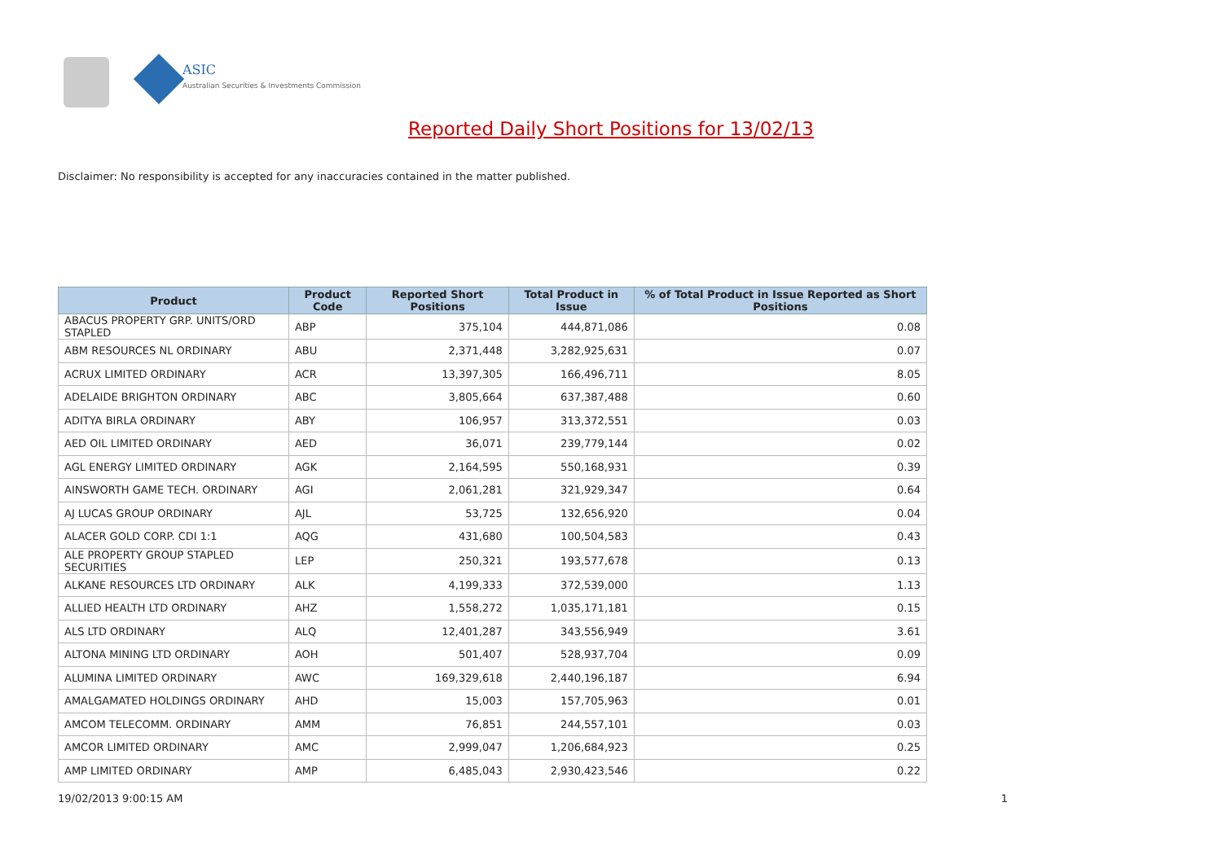ASIC
Australian Securities & Investments Commission
Reported Daily Short Positions for 13/02/13
Disclaimer: No responsibility is accepted for any inaccuracies contained in the matter published.
| Product | Product Code | Reported Short Positions | Total Product in Issue | % of Total Product in Issue Reported as Short Positions |
| --- | --- | --- | --- | --- |
| ABACUS PROPERTY GRP. UNITS/ORD STAPLED | ABP | 375,104 | 444,871,086 | 0.08 |
| ABM RESOURCES NL ORDINARY | ABU | 2,371,448 | 3,282,925,631 | 0.07 |
| ACRUX LIMITED ORDINARY | ACR | 13,397,305 | 166,496,711 | 8.05 |
| ADELAIDE BRIGHTON ORDINARY | ABC | 3,805,664 | 637,387,488 | 0.60 |
| ADITYA BIRLA ORDINARY | ABY | 106,957 | 313,372,551 | 0.03 |
| AED OIL LIMITED ORDINARY | AED | 36,071 | 239,779,144 | 0.02 |
| AGL ENERGY LIMITED ORDINARY | AGK | 2,164,595 | 550,168,931 | 0.39 |
| AINSWORTH GAME TECH. ORDINARY | AGI | 2,061,281 | 321,929,347 | 0.64 |
| AJ LUCAS GROUP ORDINARY | AJL | 53,725 | 132,656,920 | 0.04 |
| ALACER GOLD CORP. CDI 1:1 | AQG | 431,680 | 100,504,583 | 0.43 |
| ALE PROPERTY GROUP STAPLED SECURITIES | LEP | 250,321 | 193,577,678 | 0.13 |
| ALKANE RESOURCES LTD ORDINARY | ALK | 4,199,333 | 372,539,000 | 1.13 |
| ALLIED HEALTH LTD ORDINARY | AHZ | 1,558,272 | 1,035,171,181 | 0.15 |
| ALS LTD ORDINARY | ALQ | 12,401,287 | 343,556,949 | 3.61 |
| ALTONA MINING LTD ORDINARY | AOH | 501,407 | 528,937,704 | 0.09 |
| ALUMINA LIMITED ORDINARY | AWC | 169,329,618 | 2,440,196,187 | 6.94 |
| AMALGAMATED HOLDINGS ORDINARY | AHD | 15,003 | 157,705,963 | 0.01 |
| AMCOM TELECOMM. ORDINARY | AMM | 76,851 | 244,557,101 | 0.03 |
| AMCOR LIMITED ORDINARY | AMC | 2,999,047 | 1,206,684,923 | 0.25 |
| AMP LIMITED ORDINARY | AMP | 6,485,043 | 2,930,423,546 | 0.22 |
19/02/2013 9:00:15 AM 1